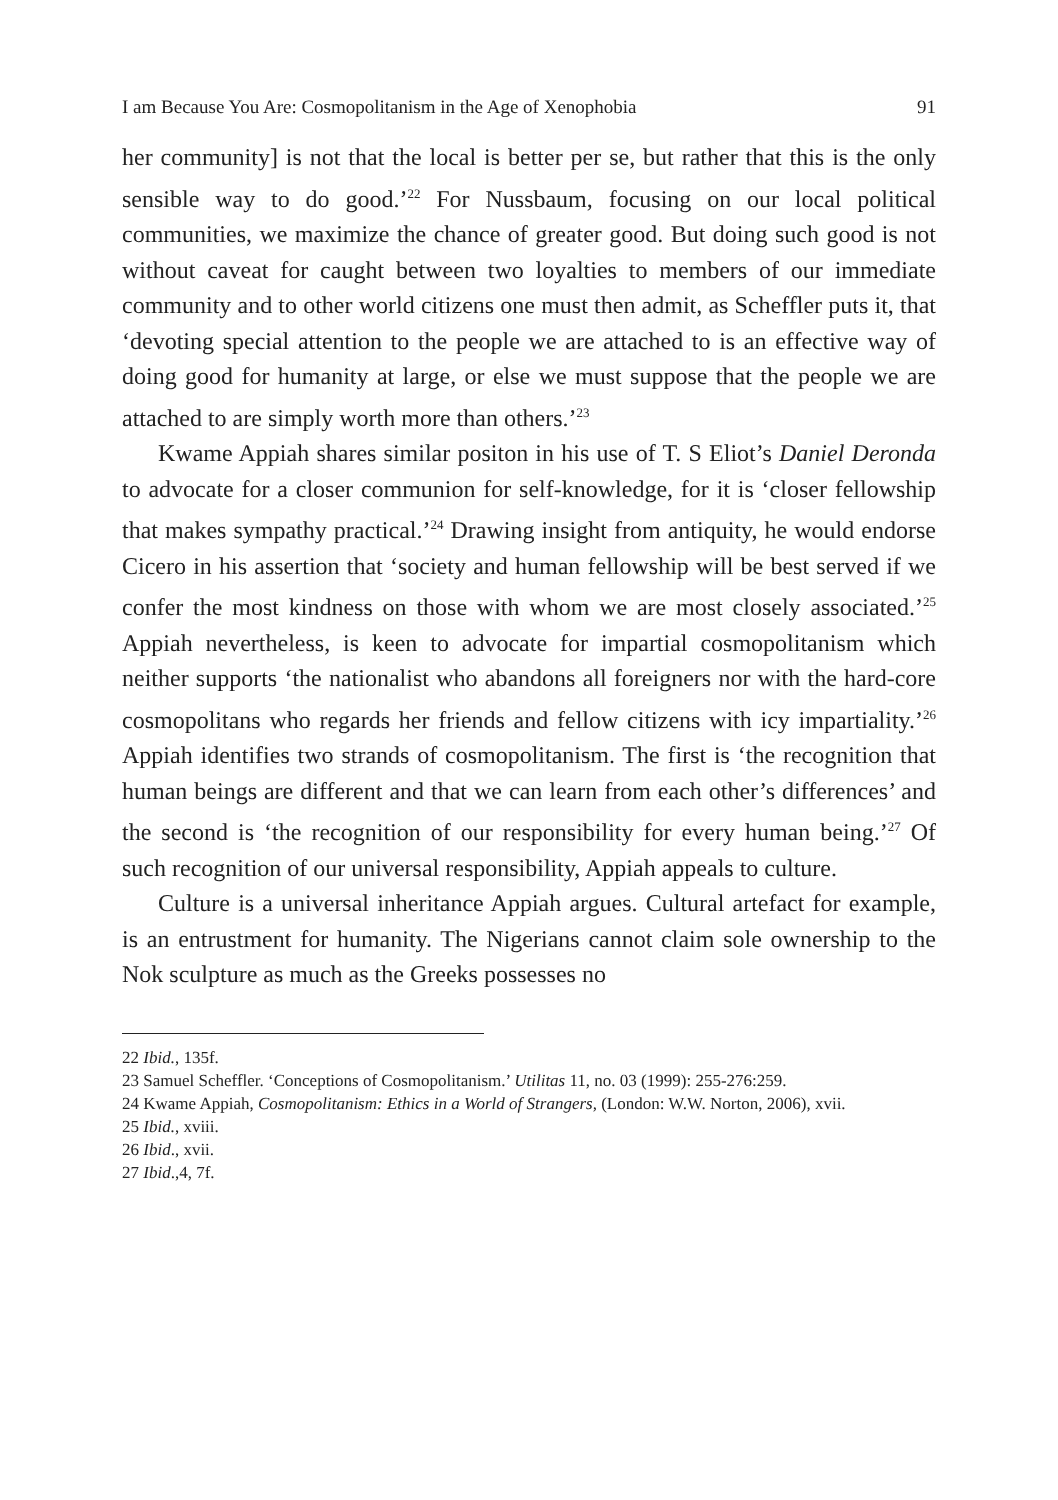I am Because You Are: Cosmopolitanism in the Age of Xenophobia 91
her community] is not that the local is better per se, but rather that this is the only sensible way to do good.’<sup>22</sup> For Nussbaum, focusing on our local political communities, we maximize the chance of greater good. But doing such good is not without caveat for caught between two loyalties to members of our immediate community and to other world citizens one must then admit, as Scheffler puts it, that ‘devoting special attention to the people we are attached to is an effective way of doing good for humanity at large, or else we must suppose that the people we are attached to are simply worth more than others.’<sup>23</sup>
Kwame Appiah shares similar positon in his use of T. S Eliot’s Daniel Deronda to advocate for a closer communion for self-knowledge, for it is ‘closer fellowship that makes sympathy practical.’<sup>24</sup> Drawing insight from antiquity, he would endorse Cicero in his assertion that ‘society and human fellowship will be best served if we confer the most kindness on those with whom we are most closely associated.’<sup>25</sup> Appiah nevertheless, is keen to advocate for impartial cosmopolitanism which neither supports ‘the nationalist who abandons all foreigners nor with the hard-core cosmopolitans who regards her friends and fellow citizens with icy impartiality.’<sup>26</sup> Appiah identifies two strands of cosmopolitanism. The first is ‘the recognition that human beings are different and that we can learn from each other’s differences’ and the second is ‘the recognition of our responsibility for every human being.’<sup>27</sup> Of such recognition of our universal responsibility, Appiah appeals to culture.
Culture is a universal inheritance Appiah argues. Cultural artefact for example, is an entrustment for humanity. The Nigerians cannot claim sole ownership to the Nok sculpture as much as the Greeks possesses no
22 Ibid., 135f.
23 Samuel Scheffler. ‘Conceptions of Cosmopolitanism.’ Utilitas 11, no. 03 (1999): 255-276:259.
24 Kwame Appiah, Cosmopolitanism: Ethics in a World of Strangers, (London: W.W. Norton, 2006), xvii.
25 Ibid., xviii.
26 Ibid., xvii.
27 Ibid.,4, 7f.